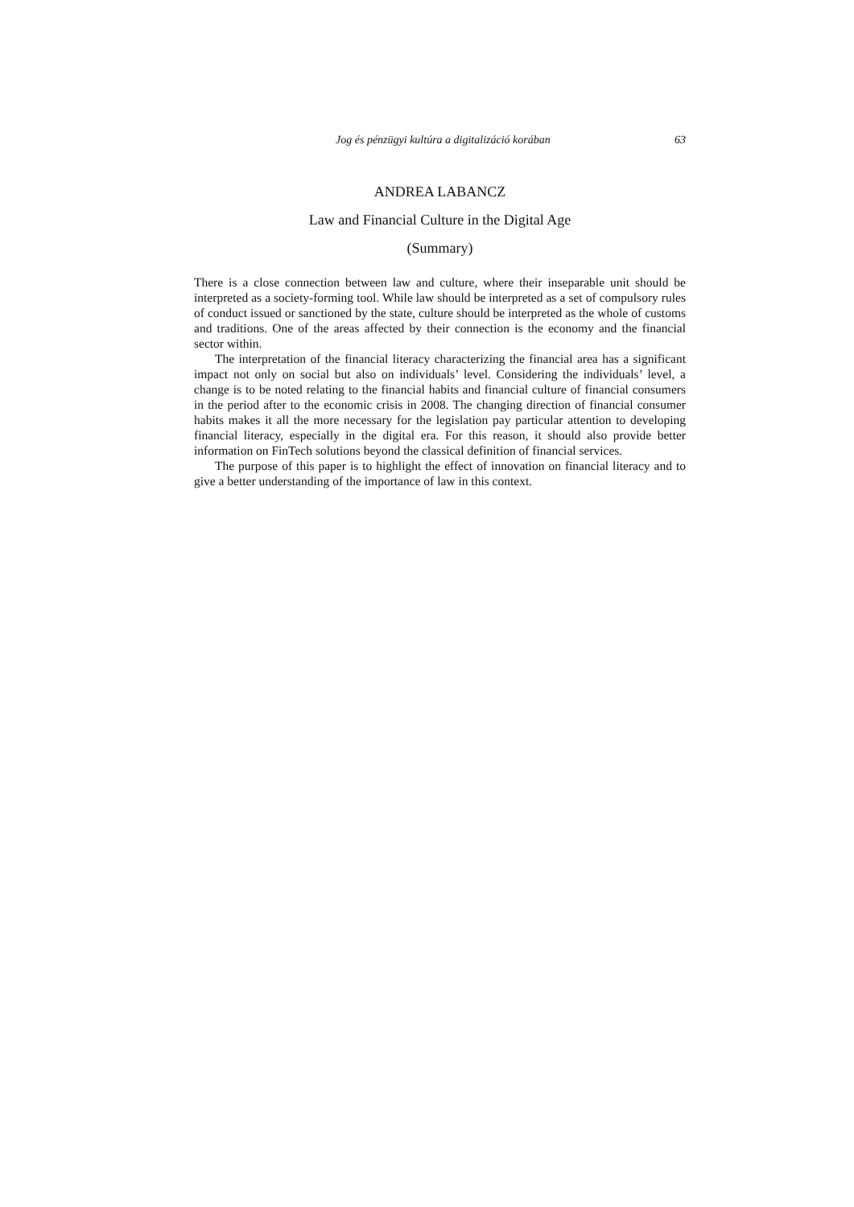Jog és pénzügyi kultúra a digitalizáció korában 63
ANDREA LABANCZ
Law and Financial Culture in the Digital Age
(Summary)
There is a close connection between law and culture, where their inseparable unit should be interpreted as a society-forming tool. While law should be interpreted as a set of compulsory rules of conduct issued or sanctioned by the state, culture should be interpreted as the whole of customs and traditions. One of the areas affected by their connection is the economy and the financial sector within.
The interpretation of the financial literacy characterizing the financial area has a significant impact not only on social but also on individuals’ level. Considering the individuals’ level, a change is to be noted relating to the financial habits and financial culture of financial consumers in the period after to the economic crisis in 2008. The changing direction of financial consumer habits makes it all the more necessary for the legislation pay particular attention to developing financial literacy, especially in the digital era. For this reason, it should also provide better information on FinTech solutions beyond the classical definition of financial services.
The purpose of this paper is to highlight the effect of innovation on financial literacy and to give a better understanding of the importance of law in this context.